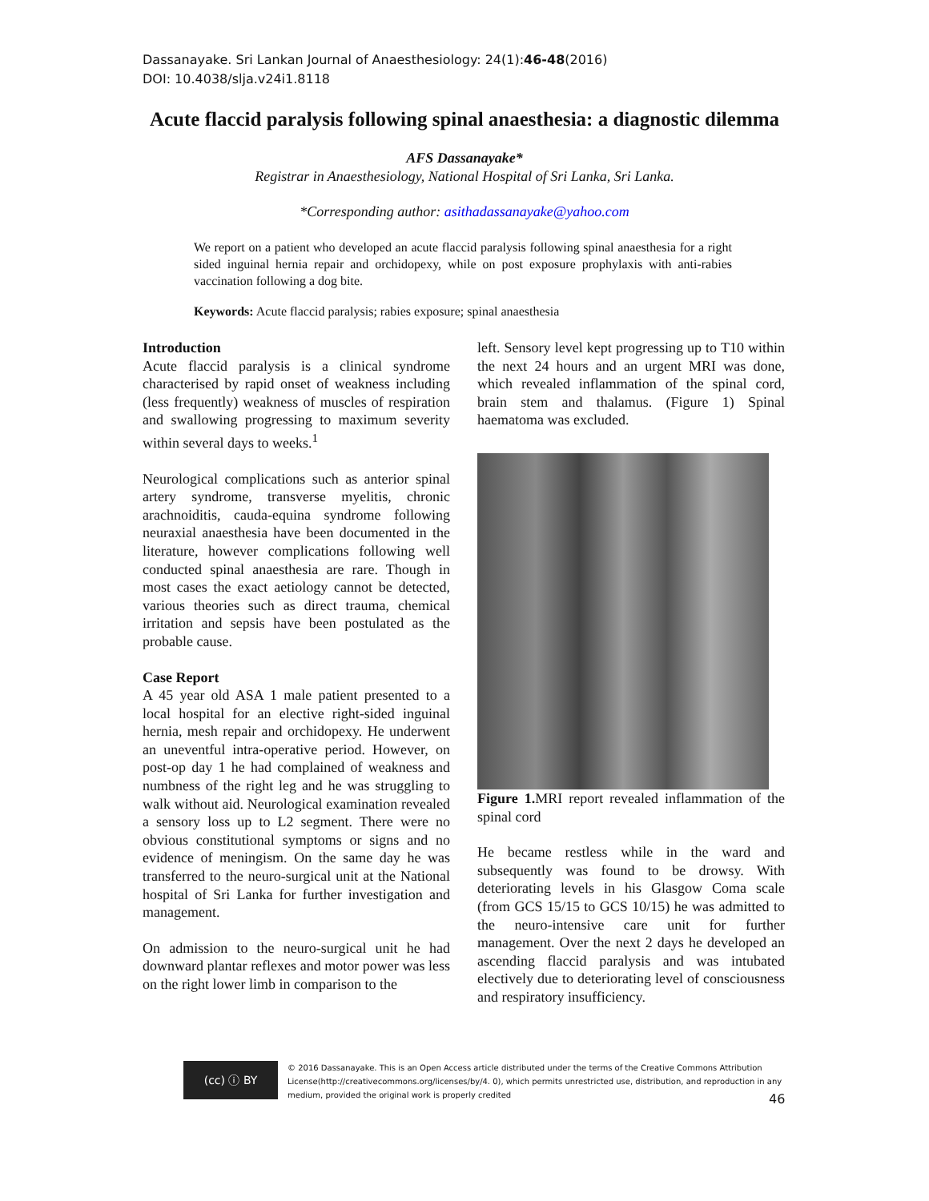Dassanayake. Sri Lankan Journal of Anaesthesiology: 24(1):46-48(2016)
DOI: 10.4038/slja.v24i1.8118
Acute flaccid paralysis following spinal anaesthesia: a diagnostic dilemma
AFS Dassanayake*
Registrar in Anaesthesiology, National Hospital of Sri Lanka, Sri Lanka.
*Corresponding author: asithadassanayake@yahoo.com
We report on a patient who developed an acute flaccid paralysis following spinal anaesthesia for a right sided inguinal hernia repair and orchidopexy, while on post exposure prophylaxis with anti-rabies vaccination following a dog bite.
Keywords: Acute flaccid paralysis; rabies exposure; spinal anaesthesia
Introduction
Acute flaccid paralysis is a clinical syndrome characterised by rapid onset of weakness including (less frequently) weakness of muscles of respiration and swallowing progressing to maximum severity within several days to weeks.<sup>1</sup>
Neurological complications such as anterior spinal artery syndrome, transverse myelitis, chronic arachnoiditis, cauda-equina syndrome following neuraxial anaesthesia have been documented in the literature, however complications following well conducted spinal anaesthesia are rare. Though in most cases the exact aetiology cannot be detected, various theories such as direct trauma, chemical irritation and sepsis have been postulated as the probable cause.
Case Report
A 45 year old ASA 1 male patient presented to a local hospital for an elective right-sided inguinal hernia, mesh repair and orchidopexy. He underwent an uneventful intra-operative period. However, on post-op day 1 he had complained of weakness and numbness of the right leg and he was struggling to walk without aid. Neurological examination revealed a sensory loss up to L2 segment. There were no obvious constitutional symptoms or signs and no evidence of meningism. On the same day he was transferred to the neuro-surgical unit at the National hospital of Sri Lanka for further investigation and management.
On admission to the neuro-surgical unit he had downward plantar reflexes and motor power was less on the right lower limb in comparison to the
left. Sensory level kept progressing up to T10 within the next 24 hours and an urgent MRI was done, which revealed inflammation of the spinal cord, brain stem and thalamus. (Figure 1) Spinal haematoma was excluded.
Figure 1. MRI report revealed inflammation of the spinal cord
He became restless while in the ward and subsequently was found to be drowsy. With deteriorating levels in his Glasgow Coma scale (from GCS 15/15 to GCS 10/15) he was admitted to the neuro-intensive care unit for further management. Over the next 2 days he developed an ascending flaccid paralysis and was intubated electively due to deteriorating level of consciousness and respiratory insufficiency.
(cc) ⓘ BY
© 2016 Dassanayake. This is an Open Access article distributed under the terms of the Creative Commons Attribution License(http://creativecommons.org/licenses/by/4. 0), which permits unrestricted use, distribution, and reproduction in any medium, provided the original work is properly credited
46